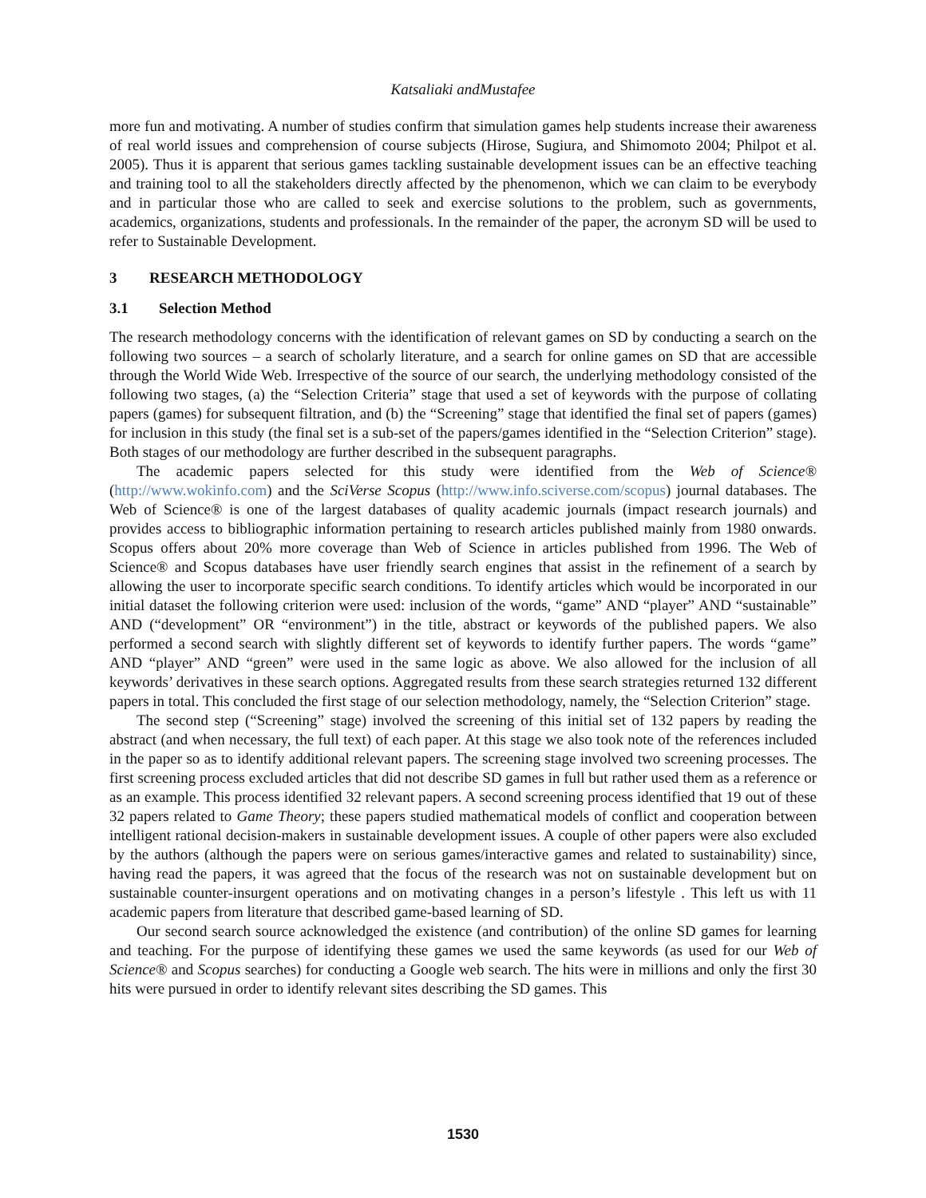Katsaliaki andMustafee
more fun and motivating. A number of studies confirm that simulation games help students increase their awareness of real world issues and comprehension of course subjects (Hirose, Sugiura, and Shimomoto 2004; Philpot et al. 2005). Thus it is apparent that serious games tackling sustainable development issues can be an effective teaching and training tool to all the stakeholders directly affected by the phenomenon, which we can claim to be everybody and in particular those who are called to seek and exercise solutions to the problem, such as governments, academics, organizations, students and professionals. In the remainder of the paper, the acronym SD will be used to refer to Sustainable Development.
3 RESEARCH METHODOLOGY
3.1 Selection Method
The research methodology concerns with the identification of relevant games on SD by conducting a search on the following two sources – a search of scholarly literature, and a search for online games on SD that are accessible through the World Wide Web. Irrespective of the source of our search, the underlying methodology consisted of the following two stages, (a) the “Selection Criteria” stage that used a set of keywords with the purpose of collating papers (games) for subsequent filtration, and (b) the “Screening” stage that identified the final set of papers (games) for inclusion in this study (the final set is a sub-set of the papers/games identified in the “Selection Criterion” stage). Both stages of our methodology are further described in the subsequent paragraphs.
The academic papers selected for this study were identified from the Web of Science® (http://www.wokinfo.com) and the SciVerse Scopus (http://www.info.sciverse.com/scopus) journal databases. The Web of Science® is one of the largest databases of quality academic journals (impact research journals) and provides access to bibliographic information pertaining to research articles published mainly from 1980 onwards. Scopus offers about 20% more coverage than Web of Science in articles published from 1996. The Web of Science® and Scopus databases have user friendly search engines that assist in the refinement of a search by allowing the user to incorporate specific search conditions. To identify articles which would be incorporated in our initial dataset the following criterion were used: inclusion of the words, “game” AND “player” AND “sustainable” AND (“development” OR “environment”) in the title, abstract or keywords of the published papers. We also performed a second search with slightly different set of keywords to identify further papers. The words “game” AND “player” AND “green” were used in the same logic as above. We also allowed for the inclusion of all keywords’ derivatives in these search options. Aggregated results from these search strategies returned 132 different papers in total. This concluded the first stage of our selection methodology, namely, the “Selection Criterion” stage.
The second step (“Screening” stage) involved the screening of this initial set of 132 papers by reading the abstract (and when necessary, the full text) of each paper. At this stage we also took note of the references included in the paper so as to identify additional relevant papers. The screening stage involved two screening processes. The first screening process excluded articles that did not describe SD games in full but rather used them as a reference or as an example. This process identified 32 relevant papers. A second screening process identified that 19 out of these 32 papers related to Game Theory; these papers studied mathematical models of conflict and cooperation between intelligent rational decision-makers in sustainable development issues. A couple of other papers were also excluded by the authors (although the papers were on serious games/interactive games and related to sustainability) since, having read the papers, it was agreed that the focus of the research was not on sustainable development but on sustainable counter-insurgent operations and on motivating changes in a person’s lifestyle . This left us with 11 academic papers from literature that described game-based learning of SD.
Our second search source acknowledged the existence (and contribution) of the online SD games for learning and teaching. For the purpose of identifying these games we used the same keywords (as used for our Web of Science® and Scopus searches) for conducting a Google web search. The hits were in millions and only the first 30 hits were pursued in order to identify relevant sites describing the SD games. This
1530